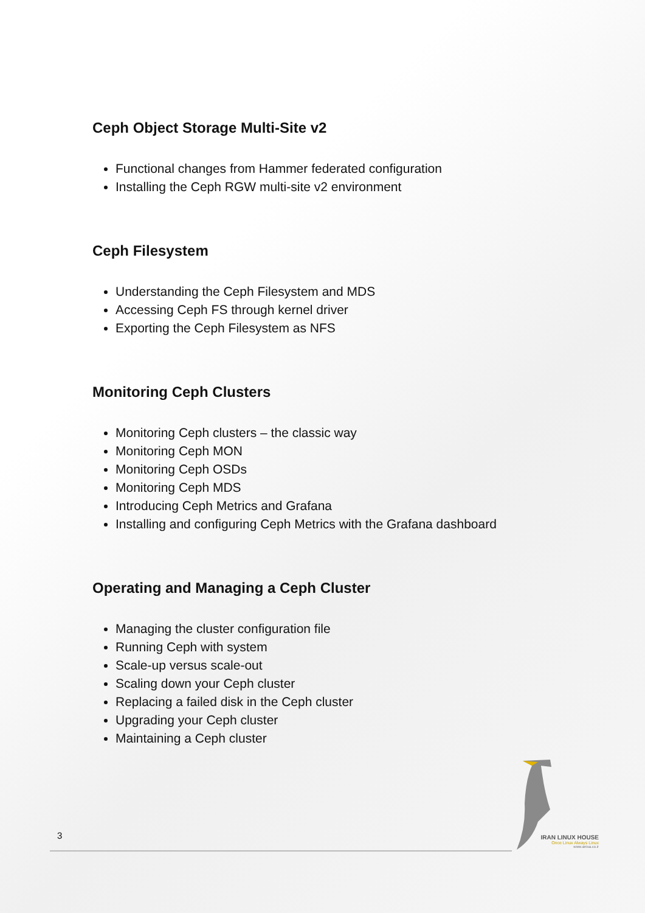Ceph Object Storage Multi-Site v2
Functional changes from Hammer federated configuration
Installing the Ceph RGW multi-site v2 environment
Ceph Filesystem
Understanding the Ceph Filesystem and MDS
Accessing Ceph FS through kernel driver
Exporting the Ceph Filesystem as NFS
Monitoring Ceph Clusters
Monitoring Ceph clusters – the classic way
Monitoring Ceph MON
Monitoring Ceph OSDs
Monitoring Ceph MDS
Introducing Ceph Metrics and Grafana
Installing and configuring Ceph Metrics with the Grafana dashboard
Operating and Managing a Ceph Cluster
Managing the cluster configuration file
Running Ceph with system
Scale-up versus scale-out
Scaling down your Ceph cluster
Replacing a failed disk in the Ceph cluster
Upgrading your Ceph cluster
Maintaining a Ceph cluster
IRAN LINUX HOUSE
Once Linux Always Linux
www.anisa.co.ir
3